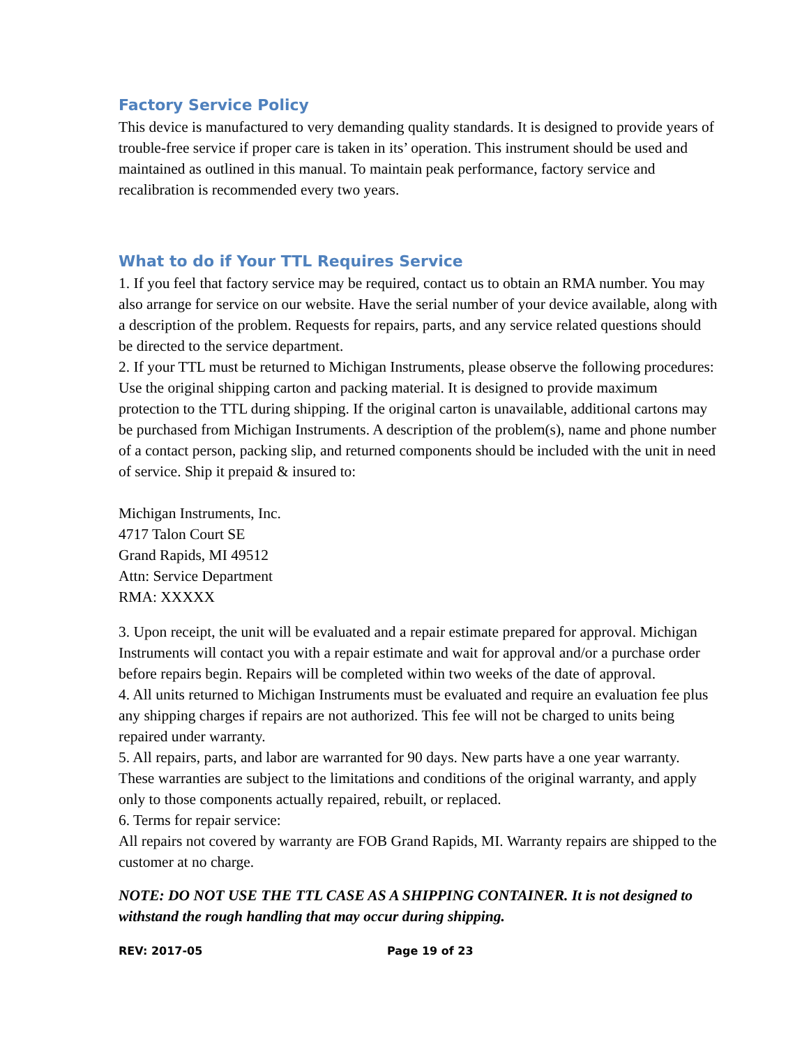Factory Service Policy
This device is manufactured to very demanding quality standards. It is designed to provide years of trouble-free service if proper care is taken in its’ operation. This instrument should be used and maintained as outlined in this manual. To maintain peak performance, factory service and recalibration is recommended every two years.
What to do if Your TTL Requires Service
1. If you feel that factory service may be required, contact us to obtain an RMA number. You may also arrange for service on our website. Have the serial number of your device available, along with a description of the problem. Requests for repairs, parts, and any service related questions should be directed to the service department.
2. If your TTL must be returned to Michigan Instruments, please observe the following procedures: Use the original shipping carton and packing material. It is designed to provide maximum protection to the TTL during shipping. If the original carton is unavailable, additional cartons may be purchased from Michigan Instruments. A description of the problem(s), name and phone number of a contact person, packing slip, and returned components should be included with the unit in need of service. Ship it prepaid & insured to:
Michigan Instruments, Inc.
4717 Talon Court SE
Grand Rapids, MI 49512
Attn: Service Department
RMA: XXXXX
3. Upon receipt, the unit will be evaluated and a repair estimate prepared for approval. Michigan Instruments will contact you with a repair estimate and wait for approval and/or a purchase order before repairs begin. Repairs will be completed within two weeks of the date of approval.
4. All units returned to Michigan Instruments must be evaluated and require an evaluation fee plus any shipping charges if repairs are not authorized. This fee will not be charged to units being repaired under warranty.
5. All repairs, parts, and labor are warranted for 90 days. New parts have a one year warranty. These warranties are subject to the limitations and conditions of the original warranty, and apply only to those components actually repaired, rebuilt, or replaced.
6. Terms for repair service:
All repairs not covered by warranty are FOB Grand Rapids, MI. Warranty repairs are shipped to the customer at no charge.
NOTE: DO NOT USE THE TTL CASE AS A SHIPPING CONTAINER. It is not designed to withstand the rough handling that may occur during shipping.
REV: 2017-05 Page 19 of 23